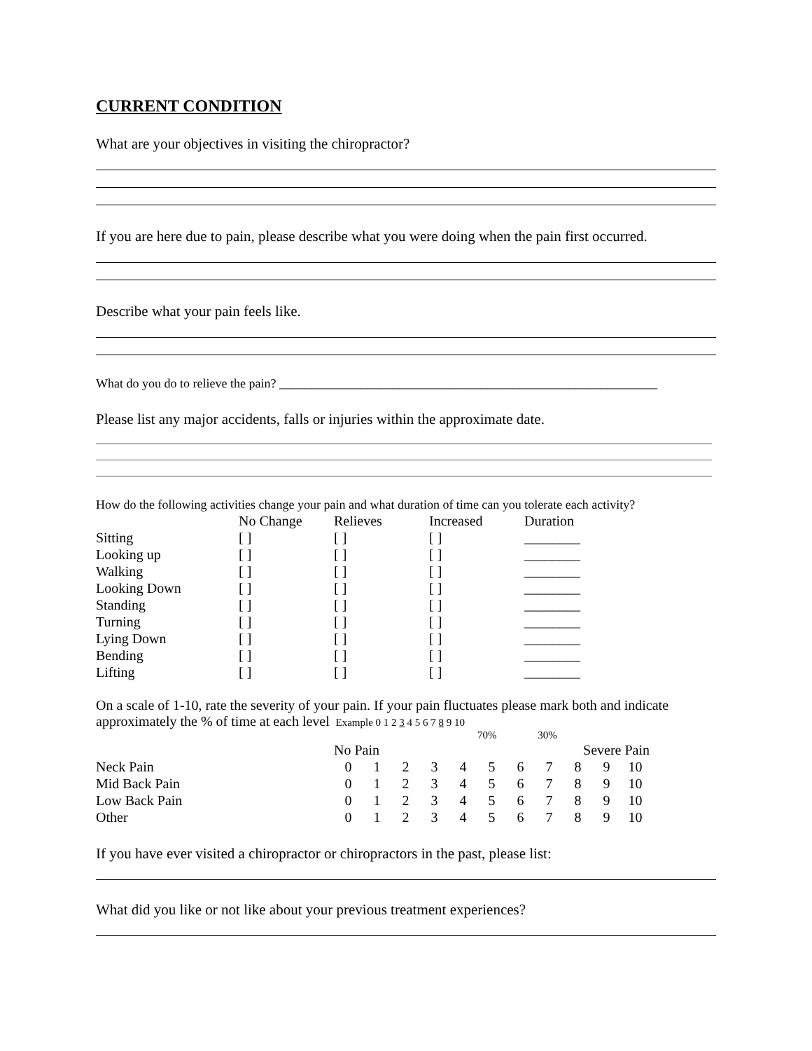CURRENT CONDITION
What are your objectives in visiting the chiropractor?
If you are here due to pain, please describe what you were doing when the pain first occurred.
Describe what your pain feels like.
What do you do to relieve the pain? ____________________________________________________________
Please list any major accidents, falls or injuries within the approximate date.
How do the following activities change your pain and what duration of time can you tolerate each activity?
| | No Change | Relieves | Increased | Duration |
| --- | --- | --- | --- | --- |
| Sitting | [ ] | [ ] | [ ] | ________ |
| Looking up | [ ] | [ ] | [ ] | ________ |
| Walking | [ ] | [ ] | [ ] | ________ |
| Looking Down | [ ] | [ ] | [ ] | ________ |
| Standing | [ ] | [ ] | [ ] | ________ |
| Turning | [ ] | [ ] | [ ] | ________ |
| Lying Down | [ ] | [ ] | [ ] | ________ |
| Bending | [ ] | [ ] | [ ] | ________ |
| Lifting | [ ] | [ ] | [ ] | ________ |
On a scale of 1-10, rate the severity of your pain. If your pain fluctuates please mark both and indicate approximately the % of time at each level Example 0 1 2 3 4 5 6 7 8 9 10
70% 30%
| | No Pain | | | | | | | | Severe Pain | | |
| Neck Pain | 0 | 1 | 2 | 3 | 4 | 5 | 6 | 7 | 8 | 9 | 10 |
| Mid Back Pain | 0 | 1 | 2 | 3 | 4 | 5 | 6 | 7 | 8 | 9 | 10 |
| Low Back Pain | 0 | 1 | 2 | 3 | 4 | 5 | 6 | 7 | 8 | 9 | 10 |
| Other | 0 | 1 | 2 | 3 | 4 | 5 | 6 | 7 | 8 | 9 | 10 |
If you have ever visited a chiropractor or chiropractors in the past, please list:
What did you like or not like about your previous treatment experiences?